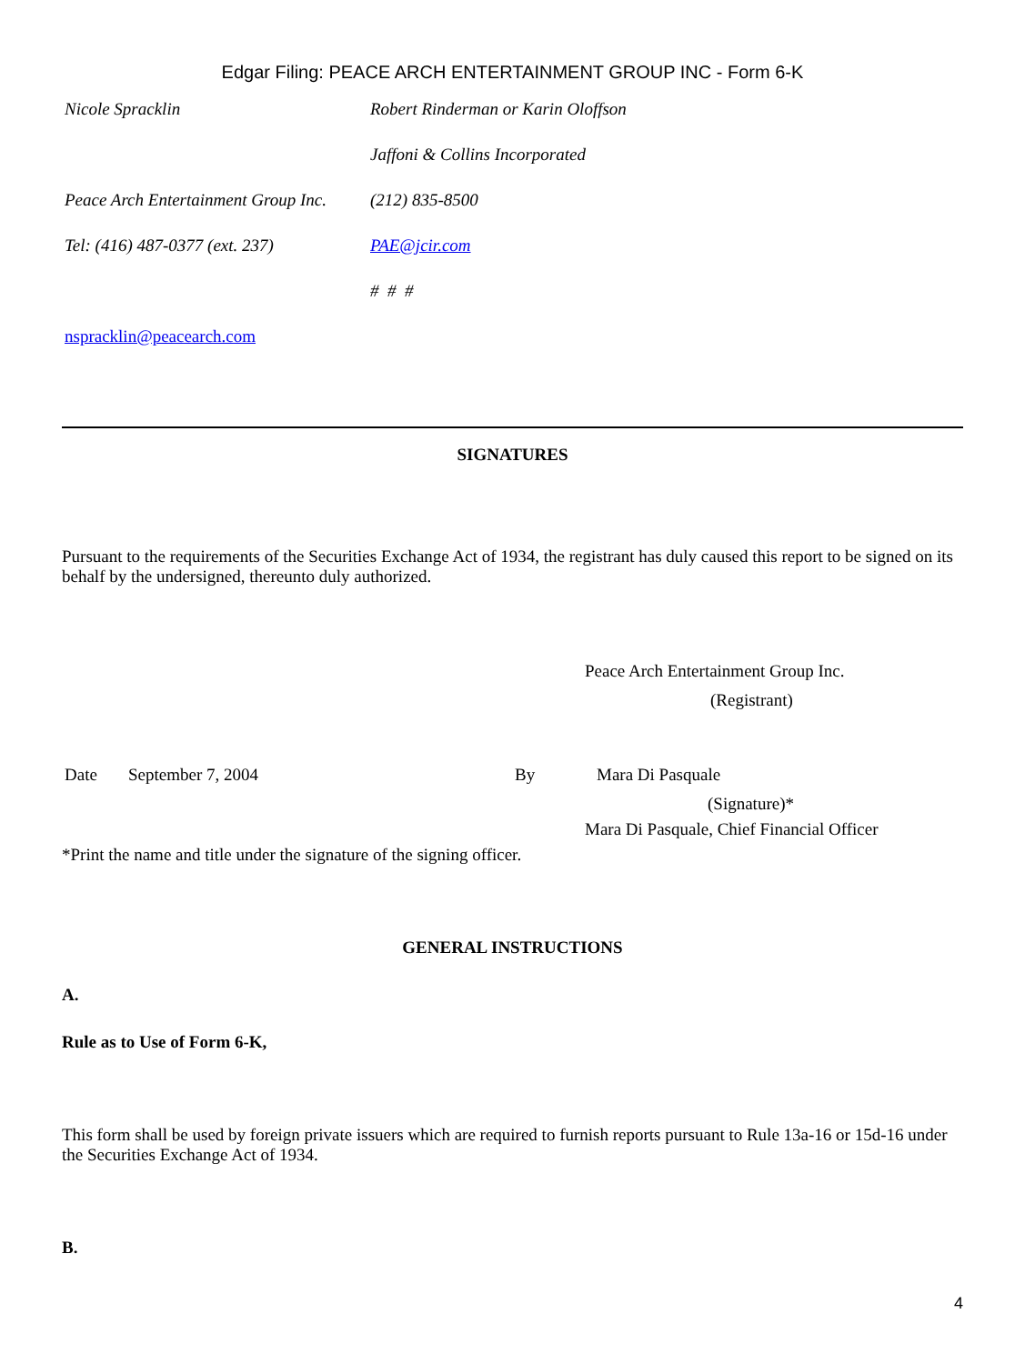Edgar Filing: PEACE ARCH ENTERTAINMENT GROUP INC - Form 6-K
| Nicole Spracklin | Robert Rinderman or Karin Oloffson |
| | Jaffoni & Collins Incorporated |
| Peace Arch Entertainment Group Inc. | (212) 835-8500 |
| Tel: (416) 487-0377 (ext. 237) | PAE@jcir.com |
| | # # # |
| nspracklin@peacearch.com | |
SIGNATURES
Pursuant to the requirements of the Securities Exchange Act of 1934, the registrant has duly caused this report to be signed on its behalf by the undersigned, thereunto duly authorized.
Peace Arch Entertainment Group Inc.
(Registrant)
Date September 7, 2004 By Mara Di Pasquale
(Signature)*
Mara Di Pasquale, Chief Financial Officer
*Print the name and title under the signature of the signing officer.
GENERAL INSTRUCTIONS
A.
Rule as to Use of Form 6-K,
This form shall be used by foreign private issuers which are required to furnish reports pursuant to Rule 13a-16 or 15d-16 under the Securities Exchange Act of 1934.
B.
4